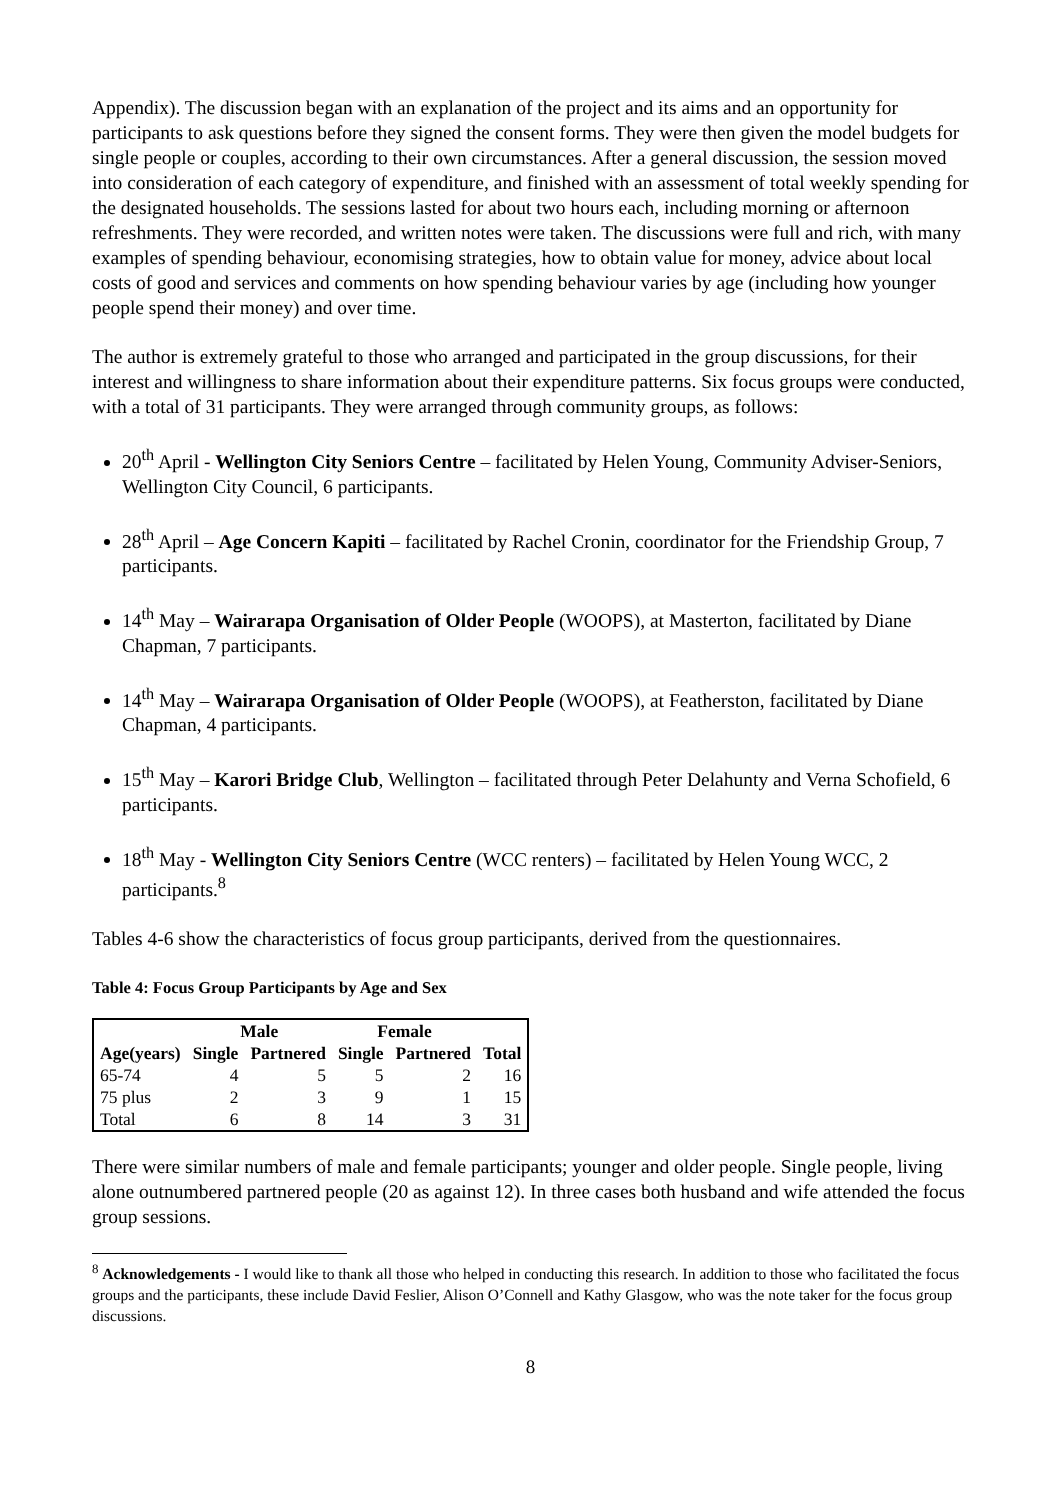Appendix). The discussion began with an explanation of the project and its aims and an opportunity for participants to ask questions before they signed the consent forms. They were then given the model budgets for single people or couples, according to their own circumstances. After a general discussion, the session moved into consideration of each category of expenditure, and finished with an assessment of total weekly spending for the designated households. The sessions lasted for about two hours each, including morning or afternoon refreshments. They were recorded, and written notes were taken. The discussions were full and rich, with many examples of spending behaviour, economising strategies, how to obtain value for money, advice about local costs of good and services and comments on how spending behaviour varies by age (including how younger people spend their money) and over time.
The author is extremely grateful to those who arranged and participated in the group discussions, for their interest and willingness to share information about their expenditure patterns. Six focus groups were conducted, with a total of 31 participants. They were arranged through community groups, as follows:
20<sup>th</sup> April - Wellington City Seniors Centre – facilitated by Helen Young, Community Adviser-Seniors, Wellington City Council, 6 participants.
28<sup>th</sup> April – Age Concern Kapiti – facilitated by Rachel Cronin, coordinator for the Friendship Group, 7 participants.
14<sup>th</sup> May – Wairarapa Organisation of Older People (WOOPS), at Masterton, facilitated by Diane Chapman, 7 participants.
14<sup>th</sup> May – Wairarapa Organisation of Older People (WOOPS), at Featherston, facilitated by Diane Chapman, 4 participants.
15<sup>th</sup> May – Karori Bridge Club, Wellington – facilitated through Peter Delahunty and Verna Schofield, 6 participants.
18<sup>th</sup> May - Wellington City Seniors Centre (WCC renters) – facilitated by Helen Young WCC, 2 participants.<sup>8</sup>
Tables 4-6 show the characteristics of focus group participants, derived from the questionnaires.
Table 4: Focus Group Participants by Age and Sex
| | Male | | Female | | |
| --- | --- | --- | --- | --- | --- |
| Age(years) | Single | Partnered | Single | Partnered | Total |
| 65-74 | 4 | 5 | 5 | 2 | 16 |
| 75 plus | 2 | 3 | 9 | 1 | 15 |
| Total | 6 | 8 | 14 | 3 | 31 |
There were similar numbers of male and female participants; younger and older people. Single people, living alone outnumbered partnered people (20 as against 12). In three cases both husband and wife attended the focus group sessions.
<sup>8</sup> Acknowledgements - I would like to thank all those who helped in conducting this research. In addition to those who facilitated the focus groups and the participants, these include David Feslier, Alison O’Connell and Kathy Glasgow, who was the note taker for the focus group discussions.
8